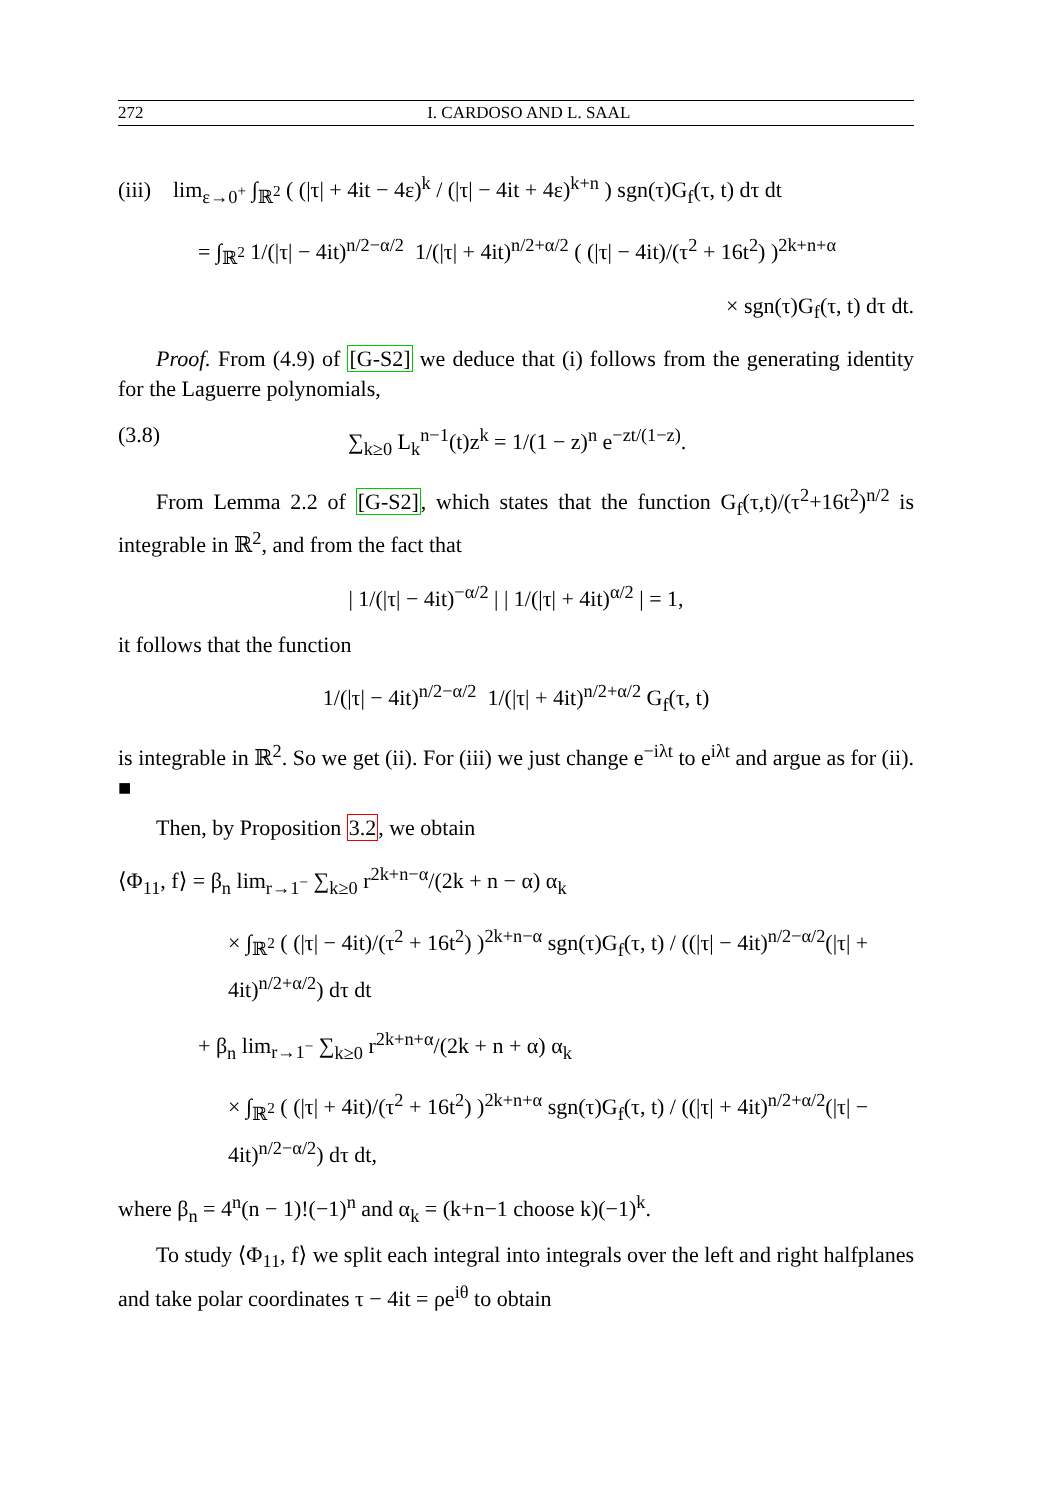272 I. CARDOSO AND L. SAAL
(iii) lim<sub>ε→0<sup>+</sup></sub> ∫<sub>ℝ<sup>2</sup></sub> ( (|τ| + 4it − 4ε)<sup>k</sup> / (|τ| − 4it + 4ε)<sup>k+n</sup> ) sgn(τ)G<sub>f</sub>(τ, t) dτ dt
= ∫<sub>ℝ<sup>2</sup></sub> 1/(|τ| − 4it)<sup>n/2−α/2</sup> 1/(|τ| + 4it)<sup>n/2+α/2</sup> ( (|τ| − 4it)/(τ<sup>2</sup> + 16t<sup>2</sup>) )<sup>2k+n+α</sup>
× sgn(τ)G<sub>f</sub>(τ, t) dτ dt.
Proof. From (4.9) of [G-S2] we deduce that (i) follows from the generating identity for the Laguerre polynomials,
(3.8) ∑<sub>k≥0</sub> L<sub>k</sub><sup>n−1</sup>(t)z<sup>k</sup> = 1/(1 − z)<sup>n</sup> e<sup>−zt/(1−z)</sup>.
From Lemma 2.2 of [G-S2], which states that the function G<sub>f</sub>(τ,t)/(τ<sup>2</sup>+16t<sup>2</sup>)<sup>n/2</sup> is integrable in ℝ<sup>2</sup>, and from the fact that
| 1/(|τ| − 4it)<sup>−α/2</sup> | | 1/(|τ| + 4it)<sup>α/2</sup> | = 1,
it follows that the function
1/(|τ| − 4it)<sup>n/2−α/2</sup> 1/(|τ| + 4it)<sup>n/2+α/2</sup> G<sub>f</sub>(τ, t)
is integrable in ℝ<sup>2</sup>. So we get (ii). For (iii) we just change e<sup>−iλt</sup> to e<sup>iλt</sup> and argue as for (ii). ■
Then, by Proposition 3.2, we obtain
⟨Φ<sub>11</sub>, f⟩ = β<sub>n</sub> lim<sub>r→1<sup>−</sup></sub> ∑<sub>k≥0</sub> r<sup>2k+n−α</sup>/(2k + n − α) α<sub>k</sub>
× ∫<sub>ℝ<sup>2</sup></sub> ( (|τ| − 4it)/(τ<sup>2</sup> + 16t<sup>2</sup>) )<sup>2k+n−α</sup> sgn(τ)G<sub>f</sub>(τ, t) / ((|τ| − 4it)<sup>n/2−α/2</sup>(|τ| + 4it)<sup>n/2+α/2</sup>) dτ dt
+ β<sub>n</sub> lim<sub>r→1<sup>−</sup></sub> ∑<sub>k≥0</sub> r<sup>2k+n+α</sup>/(2k + n + α) α<sub>k</sub>
× ∫<sub>ℝ<sup>2</sup></sub> ( (|τ| + 4it)/(τ<sup>2</sup> + 16t<sup>2</sup>) )<sup>2k+n+α</sup> sgn(τ)G<sub>f</sub>(τ, t) / ((|τ| + 4it)<sup>n/2+α/2</sup>(|τ| − 4it)<sup>n/2−α/2</sup>) dτ dt,
where β<sub>n</sub> = 4<sup>n</sup>(n − 1)!(−1)<sup>n</sup> and α<sub>k</sub> = (k+n−1 choose k)(−1)<sup>k</sup>.
To study ⟨Φ<sub>11</sub>, f⟩ we split each integral into integrals over the left and right halfplanes and take polar coordinates τ − 4it = ρe<sup>iθ</sup> to obtain